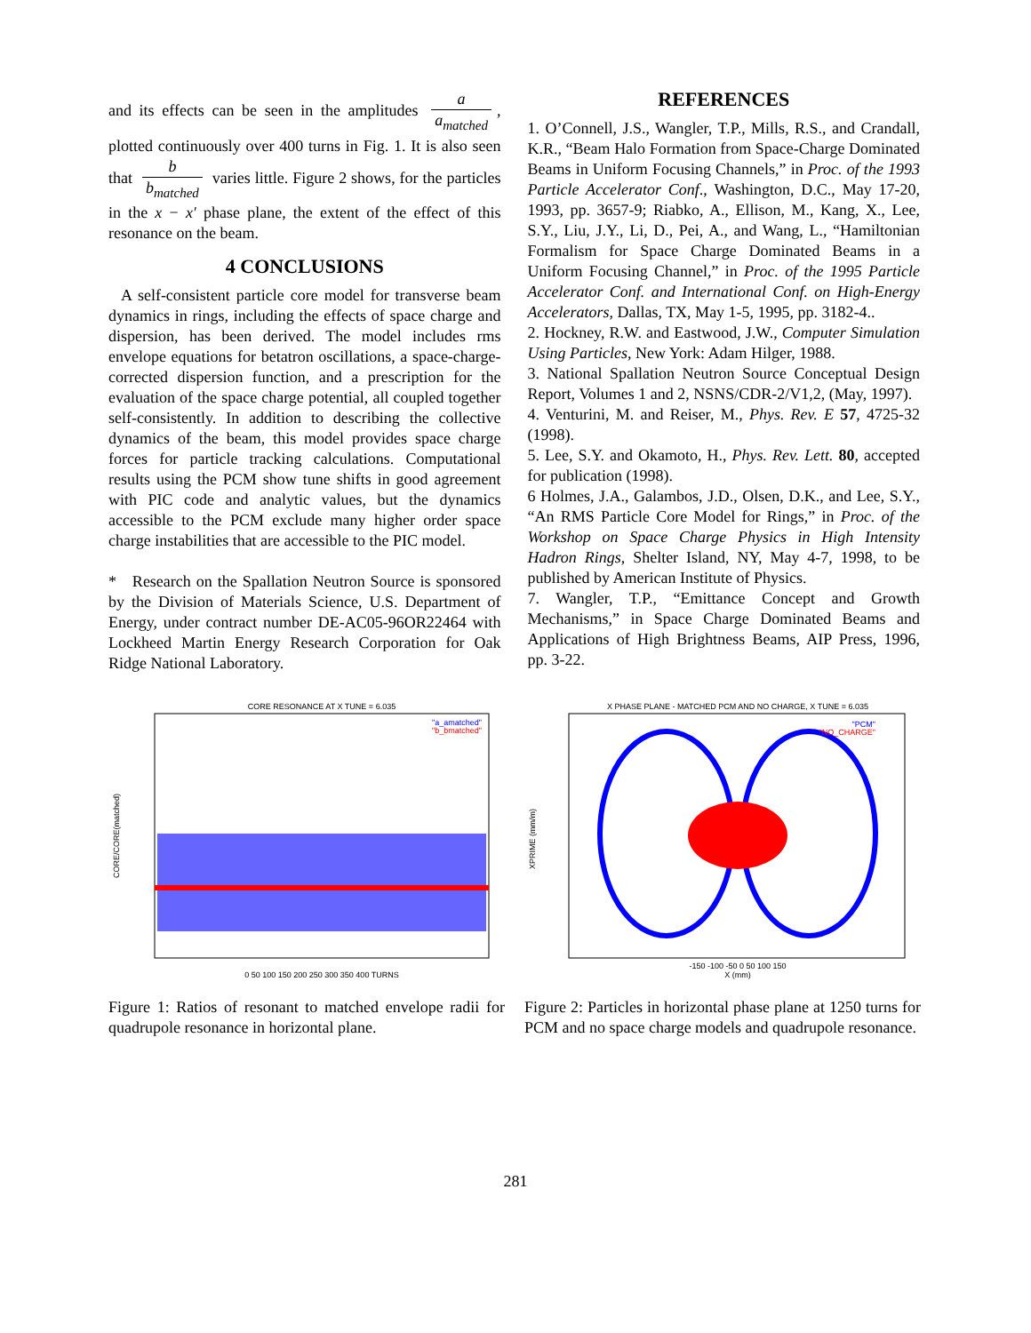and its effects can be seen in the amplitudes a a<sub>matched</sub>, plotted continuously over 400 turns in Fig. 1. It is also seen that b b<sub>matched</sub> varies little. Figure 2 shows, for the particles in the x − x′ phase plane, the extent of the effect of this resonance on the beam.
4 CONCLUSIONS
A self-consistent particle core model for transverse beam dynamics in rings, including the effects of space charge and dispersion, has been derived. The model includes rms envelope equations for betatron oscillations, a space-charge-corrected dispersion function, and a prescription for the evaluation of the space charge potential, all coupled together self-consistently. In addition to describing the collective dynamics of the beam, this model provides space charge forces for particle tracking calculations. Computational results using the PCM show tune shifts in good agreement with PIC code and analytic values, but the dynamics accessible to the PCM exclude many higher order space charge instabilities that are accessible to the PIC model.
* Research on the Spallation Neutron Source is sponsored by the Division of Materials Science, U.S. Department of Energy, under contract number DE-AC05-96OR22464 with Lockheed Martin Energy Research Corporation for Oak Ridge National Laboratory.
REFERENCES
1. O’Connell, J.S., Wangler, T.P., Mills, R.S., and Crandall, K.R., “Beam Halo Formation from Space-Charge Dominated Beams in Uniform Focusing Channels,” in Proc. of the 1993 Particle Accelerator Conf., Washington, D.C., May 17-20, 1993, pp. 3657-9; Riabko, A., Ellison, M., Kang, X., Lee, S.Y., Liu, J.Y., Li, D., Pei, A., and Wang, L., “Hamiltonian Formalism for Space Charge Dominated Beams in a Uniform Focusing Channel,” in Proc. of the 1995 Particle Accelerator Conf. and International Conf. on High-Energy Accelerators, Dallas, TX, May 1-5, 1995, pp. 3182-4..
2. Hockney, R.W. and Eastwood, J.W., Computer Simulation Using Particles, New York: Adam Hilger, 1988.
3. National Spallation Neutron Source Conceptual Design Report, Volumes 1 and 2, NSNS/CDR-2/V1,2, (May, 1997).
4. Venturini, M. and Reiser, M., Phys. Rev. E 57, 4725-32 (1998).
5. Lee, S.Y. and Okamoto, H., Phys. Rev. Lett. 80, accepted for publication (1998).
6 Holmes, J.A., Galambos, J.D., Olsen, D.K., and Lee, S.Y., “An RMS Particle Core Model for Rings,” in Proc. of the Workshop on Space Charge Physics in High Intensity Hadron Rings, Shelter Island, NY, May 4-7, 1998, to be published by American Institute of Physics.
7. Wangler, T.P., “Emittance Concept and Growth Mechanisms,” in Space Charge Dominated Beams and Applications of High Brightness Beams, AIP Press, 1996, pp. 3-22.
CORE RESONANCE AT X TUNE = 6.035
"a_amatched"
"b_bmatched"
0 50 100 150 200 250 300 350 400 TURNS
CORE/CORE(matched)
Figure 1: Ratios of resonant to matched envelope radii for quadrupole resonance in horizontal plane.
X PHASE PLANE - MATCHED PCM AND NO CHARGE, X TUNE = 6.035
"PCM"
"NO_CHARGE"
-150 -100 -50 0 50 100 150
X (mm)
XPRIME (mm/m)
Figure 2: Particles in horizontal phase plane at 1250 turns for PCM and no space charge models and quadrupole resonance.
281